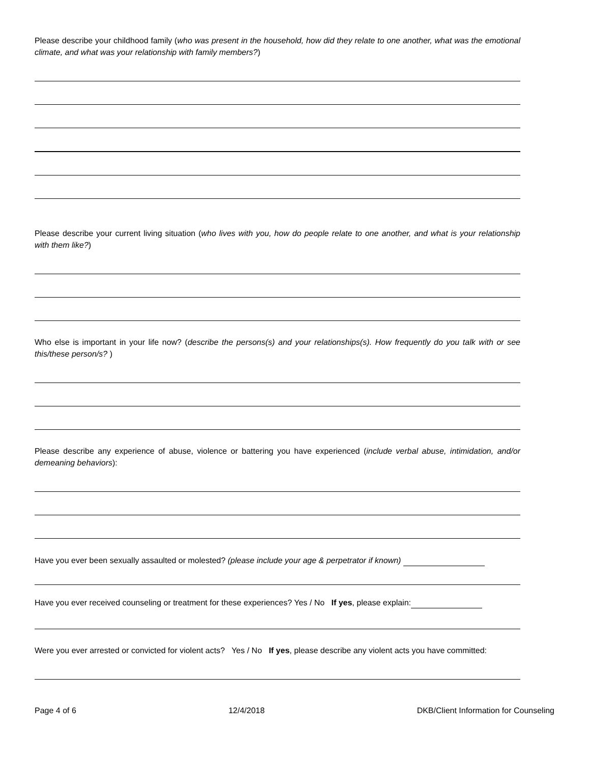Please describe your childhood family (who was present in the household, how did they relate to one another, what was the emotional climate, and what was your relationship with family members?)
Please describe your current living situation (who lives with you, how do people relate to one another, and what is your relationship with them like?)
Who else is important in your life now? (describe the persons(s) and your relationships(s). How frequently do you talk with or see this/these person/s? )
Please describe any experience of abuse, violence or battering you have experienced (include verbal abuse, intimidation, and/or demeaning behaviors):
Have you ever been sexually assaulted or molested? (please include your age & perpetrator if known)
Have you ever received counseling or treatment for these experiences? Yes / No If yes, please explain:
Were you ever arrested or convicted for violent acts? Yes / No If yes, please describe any violent acts you have committed:
Page 4 of 6 12/4/2018 DKB/Client Information for Counseling